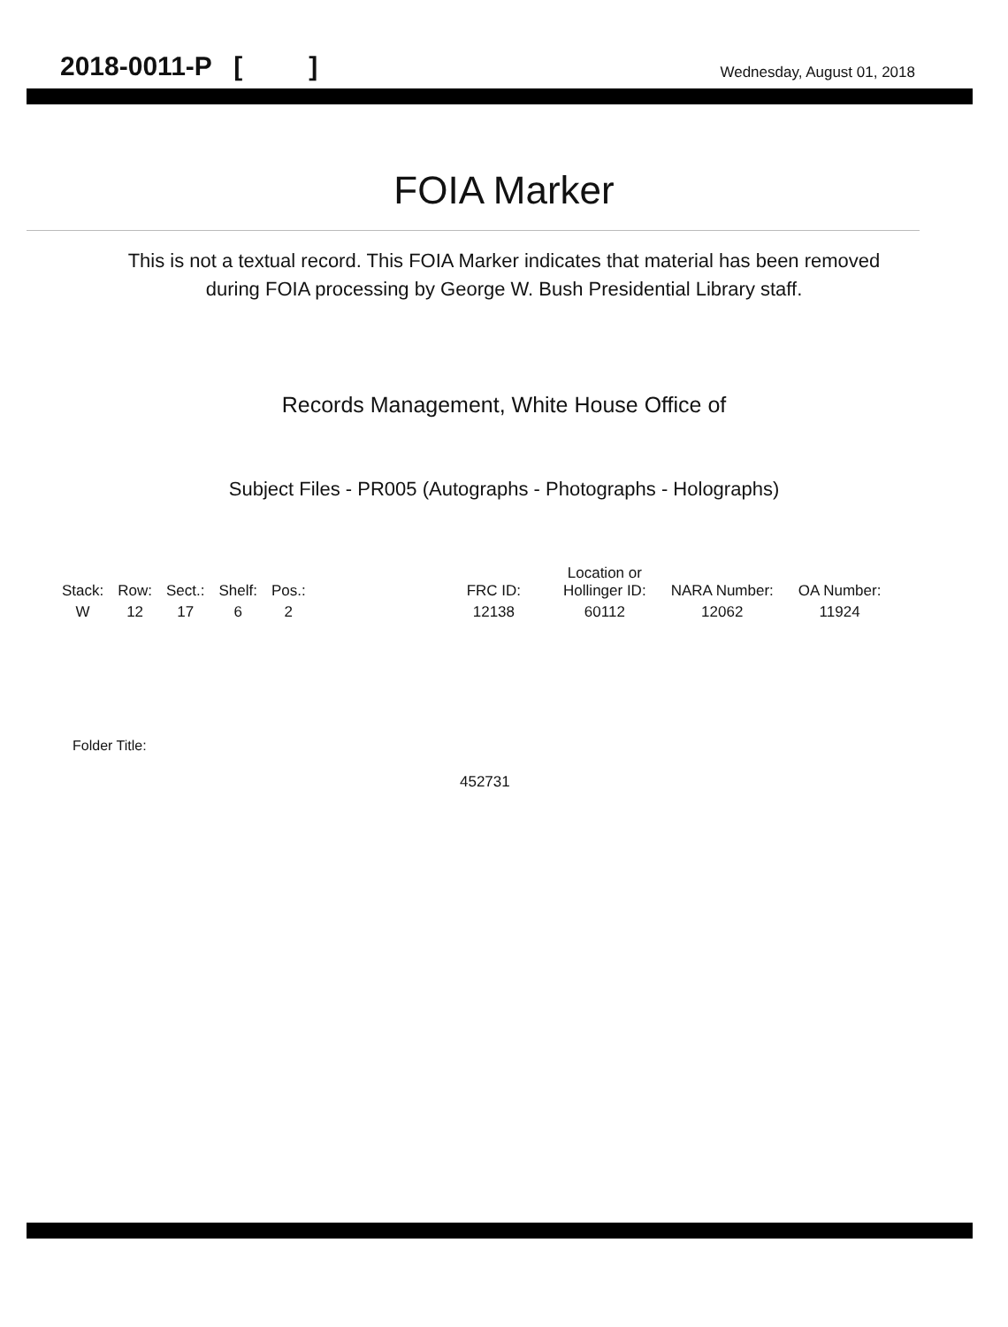2018-0011-P [ ] Wednesday, August 01, 2018
FOIA Marker
This is not a textual record. This FOIA Marker indicates that material has been removed
during FOIA processing by George W. Bush Presidential Library staff.
Records Management, White House Office of
Subject Files - PR005 (Autographs - Photographs - Holographs)
| Stack: | Row: | Sect.: | Shelf: | Pos.: | | FRC ID: | Location or Hollinger ID: | NARA Number: | OA Number: |
| --- | --- | --- | --- | --- | --- | --- | --- | --- | --- |
| W | 12 | 17 | 6 | 2 | | 12138 | 60112 | 12062 | 11924 |
Folder Title:
452731